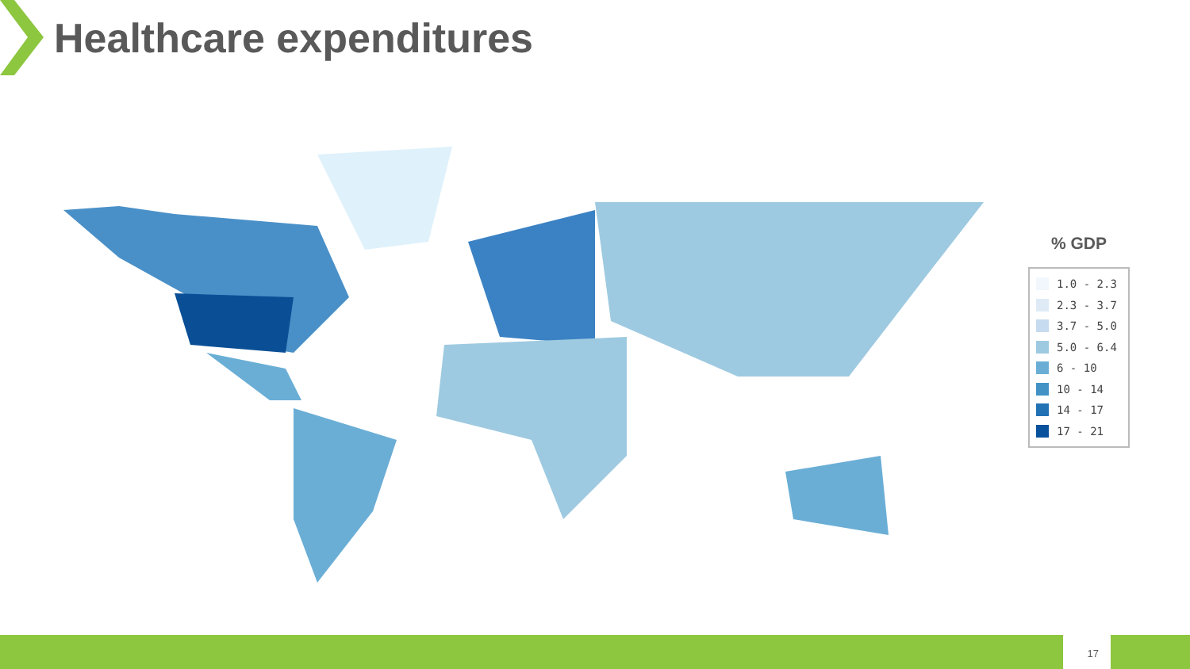Healthcare expenditures
% GDP
1.0 - 2.3
2.3 - 3.7
3.7 - 5.0
5.0 - 6.4
6 - 10
10 - 14
14 - 17
17 - 21
17